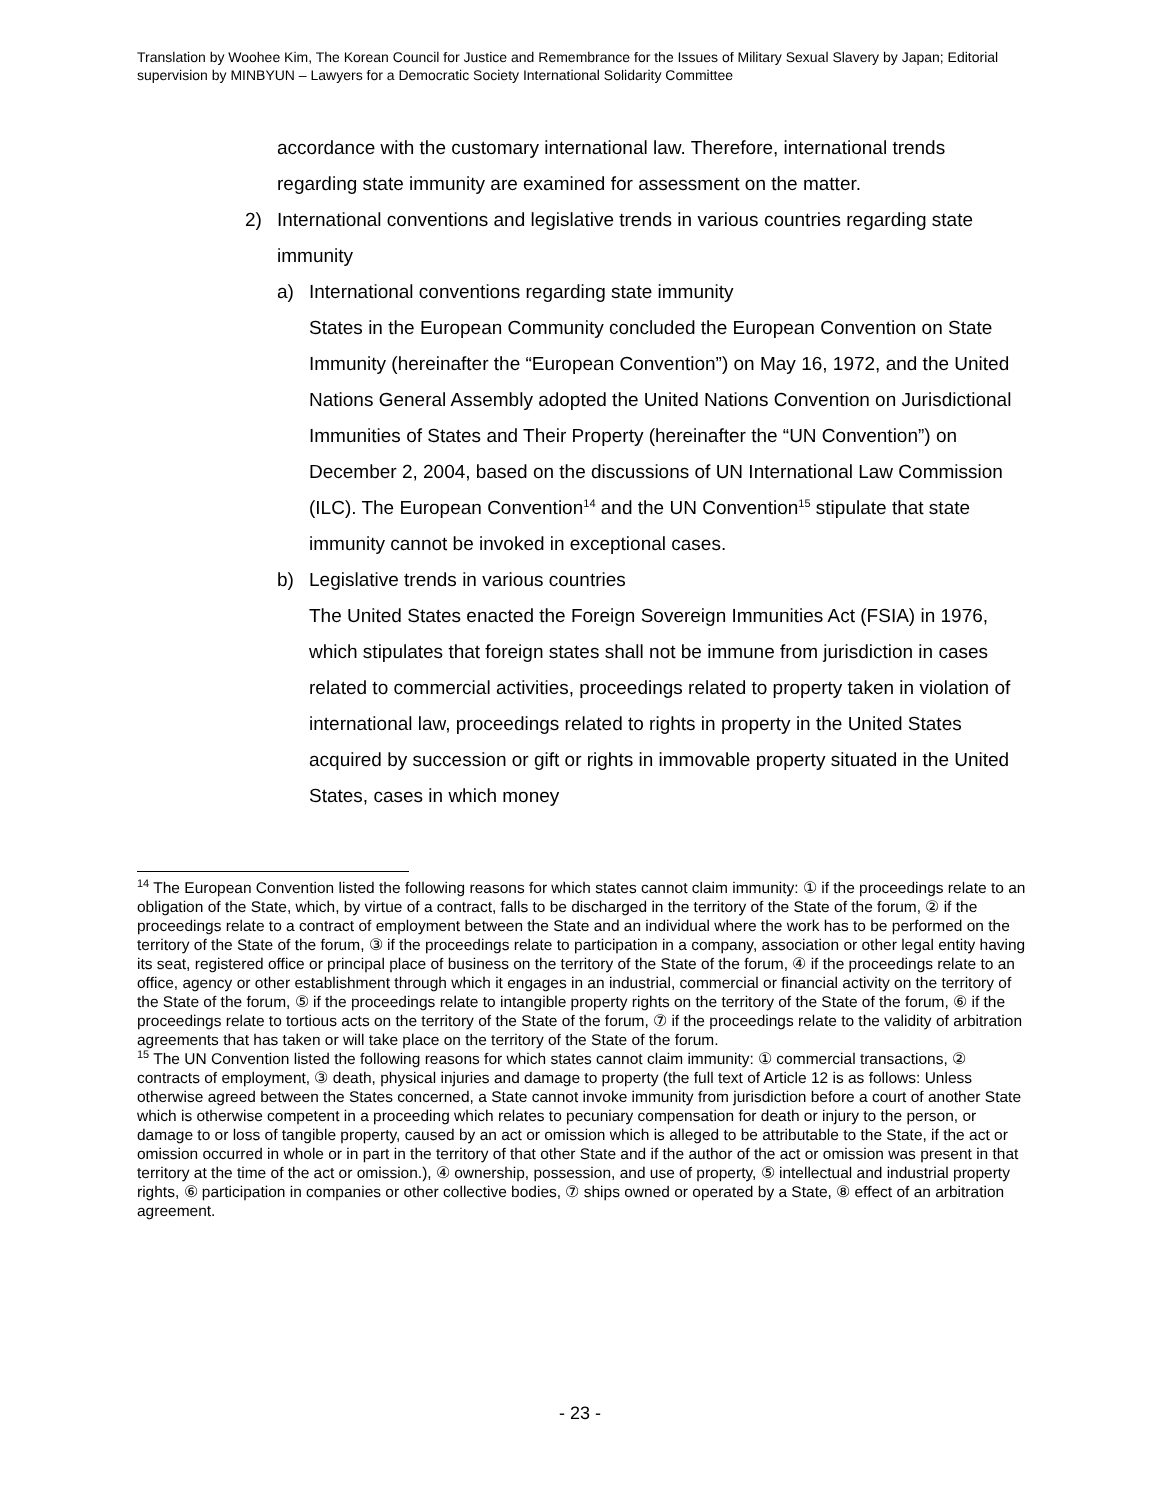Translation by Woohee Kim, The Korean Council for Justice and Remembrance for the Issues of Military Sexual Slavery by Japan; Editorial supervision by MINBYUN – Lawyers for a Democratic Society International Solidarity Committee
accordance with the customary international law. Therefore, international trends regarding state immunity are examined for assessment on the matter.
2) International conventions and legislative trends in various countries regarding state immunity
a) International conventions regarding state immunity
States in the European Community concluded the European Convention on State Immunity (hereinafter the “European Convention”) on May 16, 1972, and the United Nations General Assembly adopted the United Nations Convention on Jurisdictional Immunities of States and Their Property (hereinafter the “UN Convention”) on December 2, 2004, based on the discussions of UN International Law Commission (ILC). The European Convention<sup>14</sup> and the UN Convention<sup>15</sup> stipulate that state immunity cannot be invoked in exceptional cases.
b) Legislative trends in various countries
The United States enacted the Foreign Sovereign Immunities Act (FSIA) in 1976, which stipulates that foreign states shall not be immune from jurisdiction in cases related to commercial activities, proceedings related to property taken in violation of international law, proceedings related to rights in property in the United States acquired by succession or gift or rights in immovable property situated in the United States, cases in which money
<sup>14</sup> The European Convention listed the following reasons for which states cannot claim immunity: ① if the proceedings relate to an obligation of the State, which, by virtue of a contract, falls to be discharged in the territory of the State of the forum, ② if the proceedings relate to a contract of employment between the State and an individual where the work has to be performed on the territory of the State of the forum, ③ if the proceedings relate to participation in a company, association or other legal entity having its seat, registered office or principal place of business on the territory of the State of the forum, ④ if the proceedings relate to an office, agency or other establishment through which it engages in an industrial, commercial or financial activity on the territory of the State of the forum, ⑤ if the proceedings relate to intangible property rights on the territory of the State of the forum, ⑥ if the proceedings relate to tortious acts on the territory of the State of the forum, ⑦ if the proceedings relate to the validity of arbitration agreements that has taken or will take place on the territory of the State of the forum.
<sup>15</sup> The UN Convention listed the following reasons for which states cannot claim immunity: ① commercial transactions, ② contracts of employment, ③ death, physical injuries and damage to property (the full text of Article 12 is as follows: Unless otherwise agreed between the States concerned, a State cannot invoke immunity from jurisdiction before a court of another State which is otherwise competent in a proceeding which relates to pecuniary compensation for death or injury to the person, or damage to or loss of tangible property, caused by an act or omission which is alleged to be attributable to the State, if the act or omission occurred in whole or in part in the territory of that other State and if the author of the act or omission was present in that territory at the time of the act or omission.), ④ ownership, possession, and use of property, ⑤ intellectual and industrial property rights, ⑥ participation in companies or other collective bodies, ⑦ ships owned or operated by a State, ⑧ effect of an arbitration agreement.
- 23 -